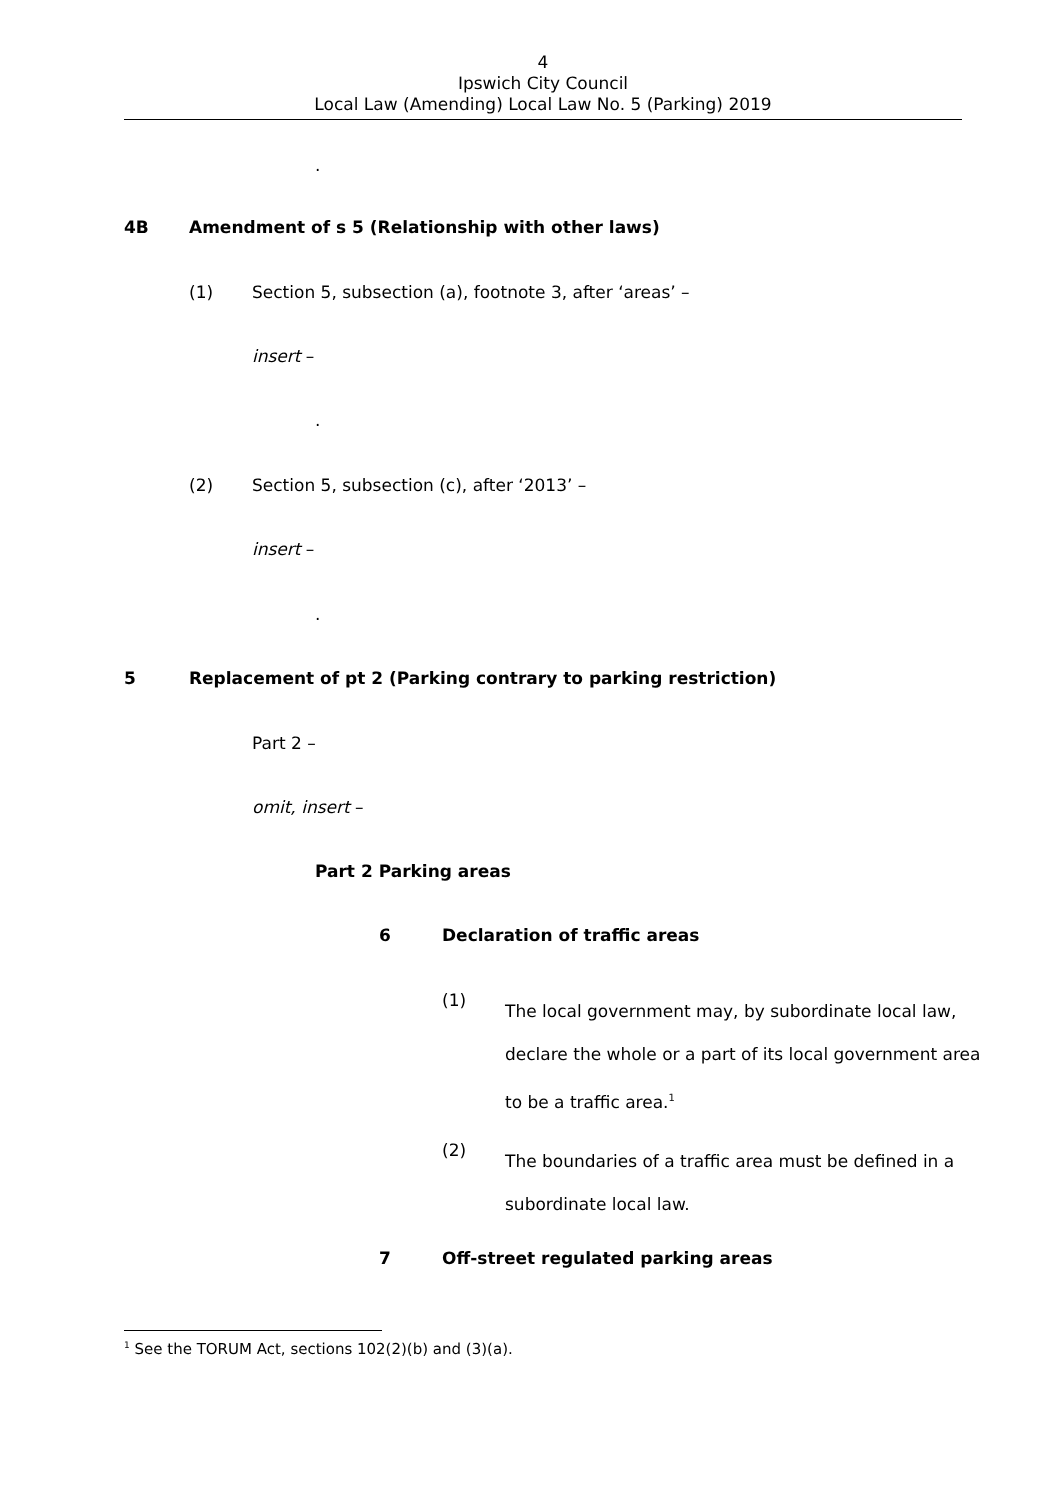4
Ipswich City Council
Local Law (Amending) Local Law No. 5 (Parking) 2019
.
4B Amendment of s 5 (Relationship with other laws)
(1) Section 5, subsection (a), footnote 3, after ‘areas’ –
insert –
.
(2) Section 5, subsection (c), after ‘2013’ –
insert –
.
5 Replacement of pt 2 (Parking contrary to parking restriction)
Part 2 –
omit, insert –
Part 2 Parking areas
6 Declaration of traffic areas
(1)
The local government may, by subordinate local law,
declare the whole or a part of its local government area
to be a traffic area.<sup>1</sup>
(2)
The boundaries of a traffic area must be defined in a
subordinate local law.
7 Off-street regulated parking areas
<sup>1</sup> See the TORUM Act, sections 102(2)(b) and (3)(a).